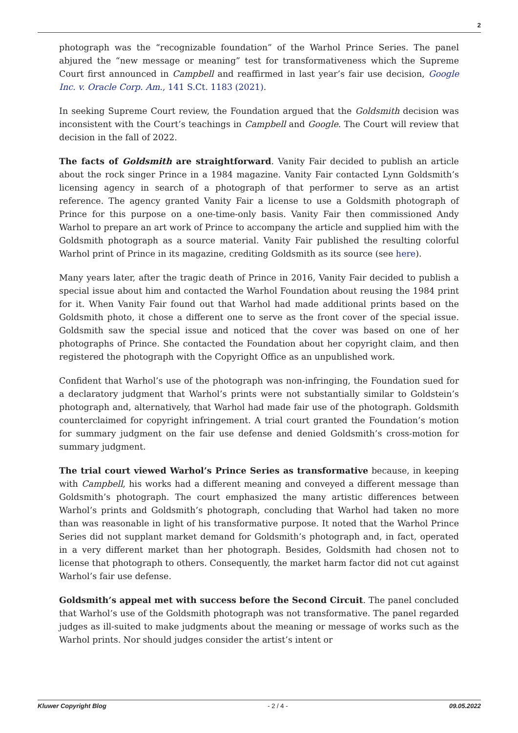2
photograph was the “recognizable foundation” of the Warhol Prince Series. The panel abjured the “new message or meaning” test for transformativeness which the Supreme Court first announced in Campbell and reaffirmed in last year’s fair use decision, Google Inc. v. Oracle Corp. Am., 141 S.Ct. 1183 (2021).
In seeking Supreme Court review, the Foundation argued that the Goldsmith decision was inconsistent with the Court’s teachings in Campbell and Google. The Court will review that decision in the fall of 2022.
The facts of Goldsmith are straightforward. Vanity Fair decided to publish an article about the rock singer Prince in a 1984 magazine. Vanity Fair contacted Lynn Goldsmith’s licensing agency in search of a photograph of that performer to serve as an artist reference. The agency granted Vanity Fair a license to use a Goldsmith photograph of Prince for this purpose on a one-time-only basis. Vanity Fair then commissioned Andy Warhol to prepare an art work of Prince to accompany the article and supplied him with the Goldsmith photograph as a source material. Vanity Fair published the resulting colorful Warhol print of Prince in its magazine, crediting Goldsmith as its source (see here).
Many years later, after the tragic death of Prince in 2016, Vanity Fair decided to publish a special issue about him and contacted the Warhol Foundation about reusing the 1984 print for it. When Vanity Fair found out that Warhol had made additional prints based on the Goldsmith photo, it chose a different one to serve as the front cover of the special issue. Goldsmith saw the special issue and noticed that the cover was based on one of her photographs of Prince. She contacted the Foundation about her copyright claim, and then registered the photograph with the Copyright Office as an unpublished work.
Confident that Warhol’s use of the photograph was non-infringing, the Foundation sued for a declaratory judgment that Warhol’s prints were not substantially similar to Goldstein’s photograph and, alternatively, that Warhol had made fair use of the photograph. Goldsmith counterclaimed for copyright infringement. A trial court granted the Foundation’s motion for summary judgment on the fair use defense and denied Goldsmith’s cross-motion for summary judgment.
The trial court viewed Warhol’s Prince Series as transformative because, in keeping with Campbell, his works had a different meaning and conveyed a different message than Goldsmith’s photograph. The court emphasized the many artistic differences between Warhol’s prints and Goldsmith’s photograph, concluding that Warhol had taken no more than was reasonable in light of his transformative purpose. It noted that the Warhol Prince Series did not supplant market demand for Goldsmith’s photograph and, in fact, operated in a very different market than her photograph. Besides, Goldsmith had chosen not to license that photograph to others. Consequently, the market harm factor did not cut against Warhol’s fair use defense.
Goldsmith’s appeal met with success before the Second Circuit. The panel concluded that Warhol’s use of the Goldsmith photograph was not transformative. The panel regarded judges as ill-suited to make judgments about the meaning or message of works such as the Warhol prints. Nor should judges consider the artist’s intent or
Kluwer Copyright Blog - 2 / 4 - 09.05.2022